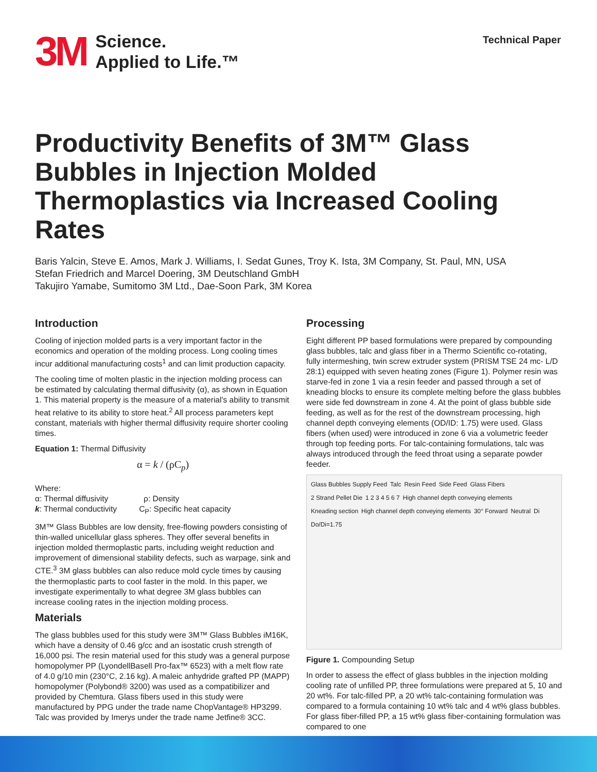3M
Science.
Applied to Life.™
Technical Paper
Productivity Benefits of 3M™ Glass Bubbles in Injection Molded Thermoplastics via Increased Cooling Rates
Baris Yalcin, Steve E. Amos, Mark J. Williams, I. Sedat Gunes, Troy K. Ista, 3M Company, St. Paul, MN, USA
Stefan Friedrich and Marcel Doering, 3M Deutschland GmbH
Takujiro Yamabe, Sumitomo 3M Ltd., Dae-Soon Park, 3M Korea
Introduction
Cooling of injection molded parts is a very important factor in the economics and operation of the molding process. Long cooling times incur additional manufacturing costs<sup>1</sup> and can limit production capacity.
The cooling time of molten plastic in the injection molding process can be estimated by calculating thermal diffusivity (α), as shown in Equation 1. This material property is the measure of a material’s ability to transmit heat relative to its ability to store heat.<sup>2</sup> All process parameters kept constant, materials with higher thermal diffusivity require shorter cooling times.
Equation 1: Thermal Diffusivity
α = k / (ρC<sub>p</sub>)
Where:
α: Thermal diffusivity ρ: Density
k: Thermal conductivity C<sub>P</sub>: Specific heat capacity
3M™ Glass Bubbles are low density, free-flowing powders consisting of thin-walled unicellular glass spheres. They offer several benefits in injection molded thermoplastic parts, including weight reduction and improvement of dimensional stability defects, such as warpage, sink and CTE.<sup>3</sup> 3M glass bubbles can also reduce mold cycle times by causing the thermoplastic parts to cool faster in the mold. In this paper, we investigate experimentally to what degree 3M glass bubbles can increase cooling rates in the injection molding process.
Materials
The glass bubbles used for this study were 3M™ Glass Bubbles iM16K, which have a density of 0.46 g/cc and an isostatic crush strength of 16,000 psi. The resin material used for this study was a general purpose homopolymer PP (LyondellBasell Pro-fax™ 6523) with a melt flow rate of 4.0 g/10 min (230°C, 2.16 kg). A maleic anhydride grafted PP (MAPP) homopolymer (Polybond® 3200) was used as a compatibilizer and provided by Chemtura. Glass fibers used in this study were manufactured by PPG under the trade name ChopVantage® HP3299. Talc was provided by Imerys under the trade name Jetfine® 3CC.
Processing
Eight different PP based formulations were prepared by compounding glass bubbles, talc and glass fiber in a Thermo Scientific co-rotating, fully intermeshing, twin screw extruder system (PRISM TSE 24 mc- L/D 28:1) equipped with seven heating zones (Figure 1). Polymer resin was starve-fed in zone 1 via a resin feeder and passed through a set of kneading blocks to ensure its complete melting before the glass bubbles were side fed downstream in zone 4. At the point of glass bubble side feeding, as well as for the rest of the downstream processing, high channel depth conveying elements (OD/ID: 1.75) were used. Glass fibers (when used) were introduced in zone 6 via a volumetric feeder through top feeding ports. For talc-containing formulations, talc was always introduced through the feed throat using a separate powder feeder.
Glass Bubbles Supply Feed Talc Resin Feed Side Feed Glass Fibers 2 Strand Pellet Die 1 2 3 4 5 6 7 High channel depth conveying elements Kneading section High channel depth conveying elements 30° Forward Neutral Di Do/Di=1.75
Figure 1. Compounding Setup
In order to assess the effect of glass bubbles in the injection molding cooling rate of unfilled PP, three formulations were prepared at 5, 10 and 20 wt%. For talc-filled PP, a 20 wt% talc-containing formulation was compared to a formula containing 10 wt% talc and 4 wt% glass bubbles. For glass fiber-filled PP, a 15 wt% glass fiber-containing formulation was compared to one